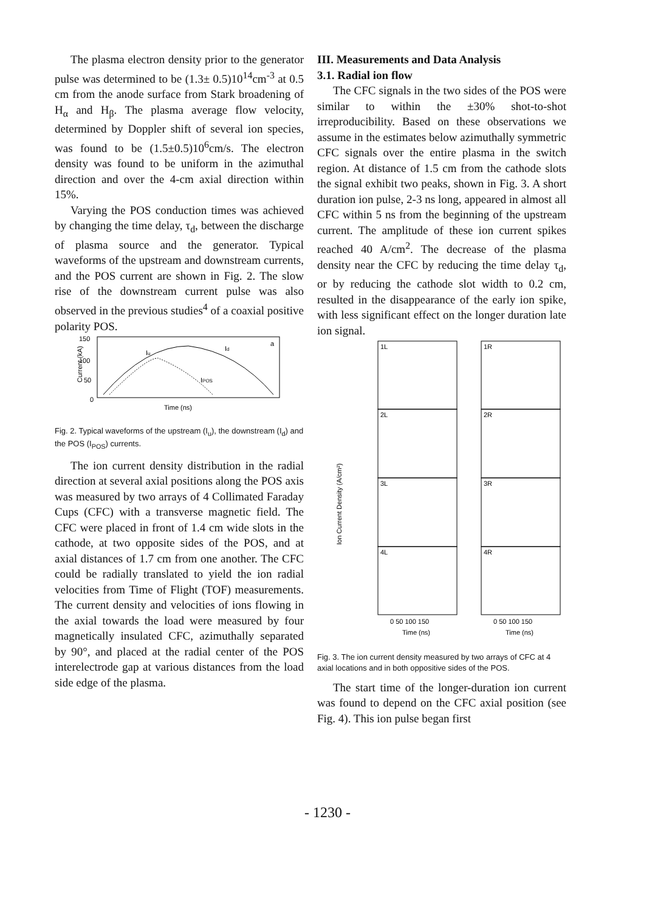The plasma electron density prior to the generator pulse was determined to be (1.3± 0.5)10<sup>14</sup>cm<sup>-3</sup> at 0.5 cm from the anode surface from Stark broadening of H<sub>α</sub> and H<sub>β</sub>. The plasma average flow velocity, determined by Doppler shift of several ion species, was found to be (1.5±0.5)10<sup>6</sup>cm/s. The electron density was found to be uniform in the azimuthal direction and over the 4-cm axial direction within 15%.
Varying the POS conduction times was achieved by changing the time delay, τ<sub>d</sub>, between the discharge of plasma source and the generator. Typical waveforms of the upstream and downstream currents, and the POS current are shown in Fig. 2. The slow rise of the downstream current pulse was also observed in the previous studies<sup>4</sup> of a coaxial positive polarity POS.
150
100
50
0
Current (kA)
Iu
Id
a
IPOS
Time (ns)
Fig. 2. Typical waveforms of the upstream (I<sub>u</sub>), the downstream (I<sub>d</sub>) and the POS (I<sub>POS</sub>) currents.
The ion current density distribution in the radial direction at several axial positions along the POS axis was measured by two arrays of 4 Collimated Faraday Cups (CFC) with a transverse magnetic field. The CFC were placed in front of 1.4 cm wide slots in the cathode, at two opposite sides of the POS, and at axial distances of 1.7 cm from one another. The CFC could be radially translated to yield the ion radial velocities from Time of Flight (TOF) measurements. The current density and velocities of ions flowing in the axial towards the load were measured by four magnetically insulated CFC, azimuthally separated by 90°, and placed at the radial center of the POS interelectrode gap at various distances from the load side edge of the plasma.
III. Measurements and Data Analysis
3.1. Radial ion flow
The CFC signals in the two sides of the POS were similar to within the ±30% shot-to-shot irreproducibility. Based on these observations we assume in the estimates below azimuthally symmetric CFC signals over the entire plasma in the switch region. At distance of 1.5 cm from the cathode slots the signal exhibit two peaks, shown in Fig. 3. A short duration ion pulse, 2-3 ns long, appeared in almost all CFC within 5 ns from the beginning of the upstream current. The amplitude of these ion current spikes reached 40 A/cm<sup>2</sup>. The decrease of the plasma density near the CFC by reducing the time delay τ<sub>d</sub>, or by reducing the cathode slot width to 0.2 cm, resulted in the disappearance of the early ion spike, with less significant effect on the longer duration late ion signal.
Ion Current Density (A/cm²)
1L
2L
3L
4L
1R
2R
3R
4R
0 50 100 150
0 50 100 150
Time (ns)
Time (ns)
Fig. 3. The ion current density measured by two arrays of CFC at 4 axial locations and in both oppositive sides of the POS.
The start time of the longer-duration ion current was found to depend on the CFC axial position (see Fig. 4). This ion pulse began first
- 1230 -